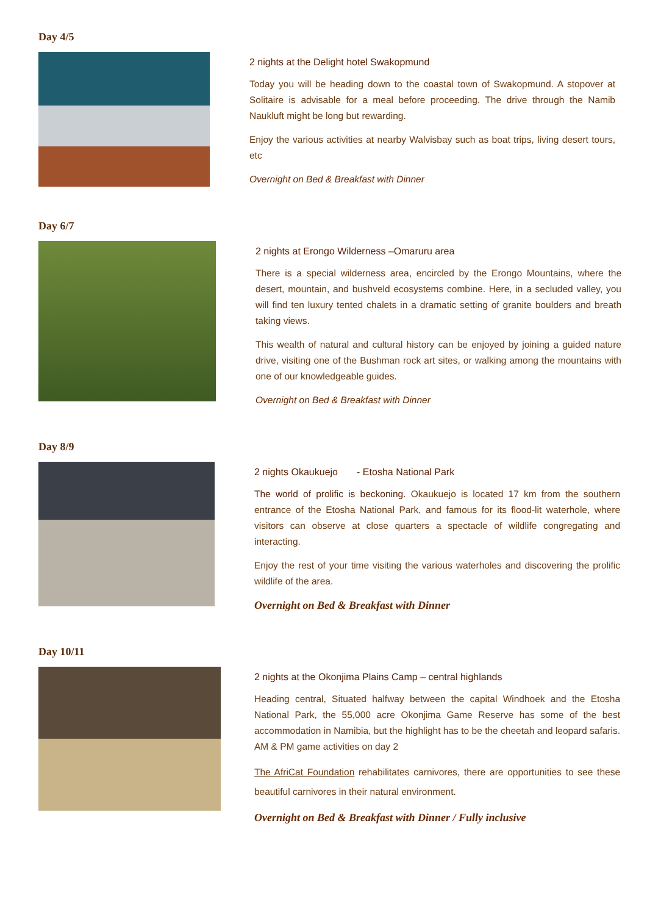Day 4/5
2 nights at the Delight hotel Swakopmund
Today you will be heading down to the coastal town of Swakopmund. A stopover at Solitaire is advisable for a meal before proceeding. The drive through the Namib Naukluft might be long but rewarding.
Enjoy the various activities at nearby Walvisbay such as boat trips, living desert tours, etc
Overnight on Bed & Breakfast with Dinner
Day 6/7
2 nights at Erongo Wilderness –Omaruru area
There is a special wilderness area, encircled by the Erongo Mountains, where the desert, mountain, and bushveld ecosystems combine. Here, in a secluded valley, you will find ten luxury tented chalets in a dramatic setting of granite boulders and breath taking views.
This wealth of natural and cultural history can be enjoyed by joining a guided nature drive, visiting one of the Bushman rock art sites, or walking among the mountains with one of our knowledgeable guides.
Overnight on Bed & Breakfast with Dinner
Day 8/9
2 nights Okaukuejo - Etosha National Park
The world of prolific is beckoning. Okaukuejo is located 17 km from the southern entrance of the Etosha National Park, and famous for its flood-lit waterhole, where visitors can observe at close quarters a spectacle of wildlife congregating and interacting.
Enjoy the rest of your time visiting the various waterholes and discovering the prolific wildlife of the area.
Overnight on Bed & Breakfast with Dinner
Day 10/11
2 nights at the Okonjima Plains Camp – central highlands
Heading central, Situated halfway between the capital Windhoek and the Etosha National Park, the 55,000 acre Okonjima Game Reserve has some of the best accommodation in Namibia, but the highlight has to be the cheetah and leopard safaris. AM & PM game activities on day 2
The AfriCat Foundation rehabilitates carnivores, there are opportunities to see these beautiful carnivores in their natural environment.
Overnight on Bed & Breakfast with Dinner / Fully inclusive